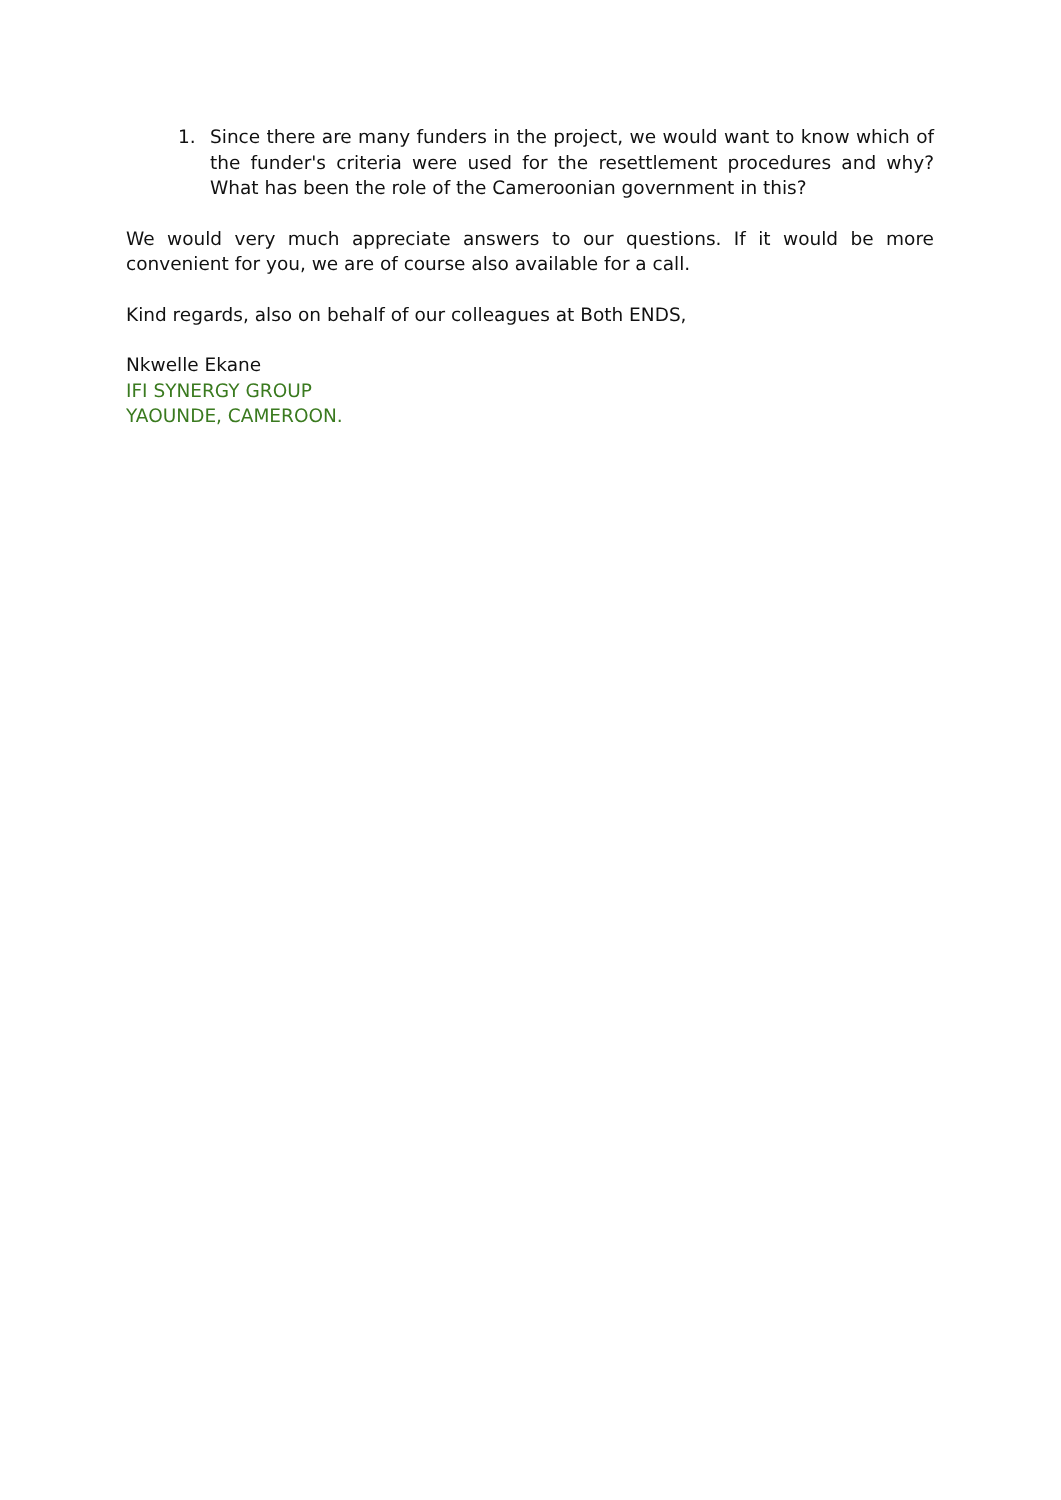1. Since there are many funders in the project, we would want to know which of the funder's criteria were used for the resettlement procedures and why? What has been the role of the Cameroonian government in this?
We would very much appreciate answers to our questions. If it would be more convenient for you, we are of course also available for a call.
Kind regards, also on behalf of our colleagues at Both ENDS,
Nkwelle Ekane
IFI SYNERGY GROUP
YAOUNDE, CAMEROON.